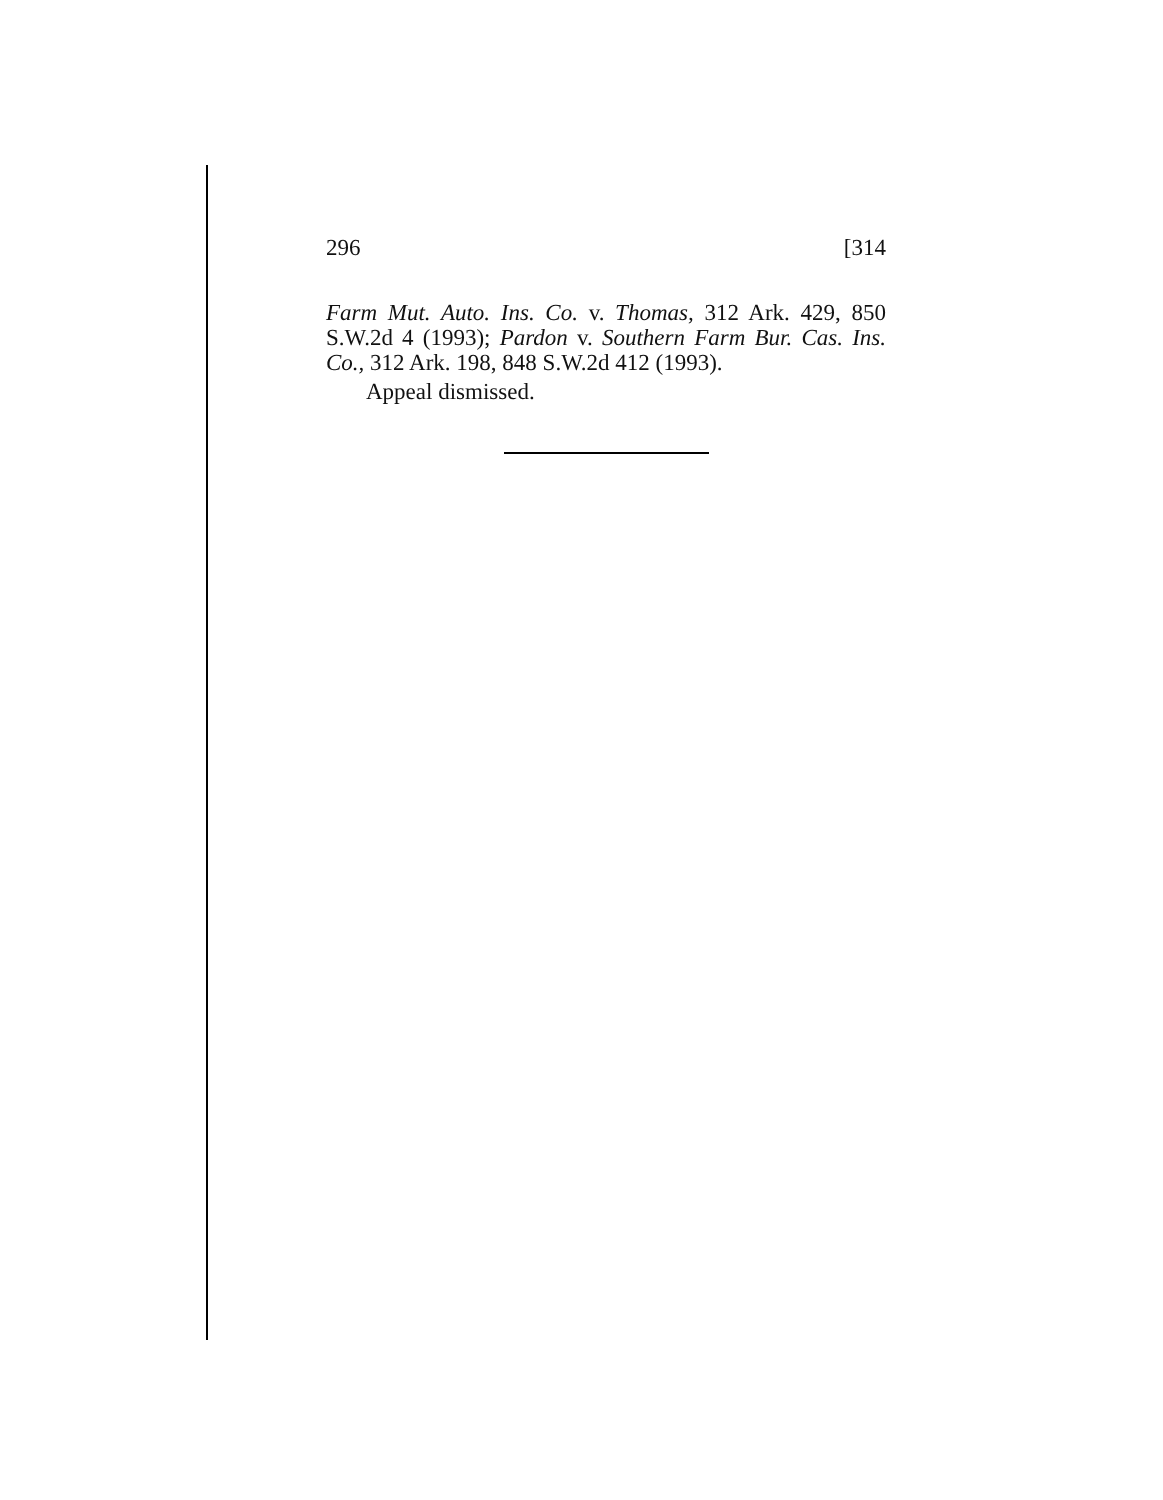296 [314
Farm Mut. Auto. Ins. Co. v. Thomas, 312 Ark. 429, 850 S.W.2d 4 (1993); Pardon v. Southern Farm Bur. Cas. Ins. Co., 312 Ark. 198, 848 S.W.2d 412 (1993).
Appeal dismissed.